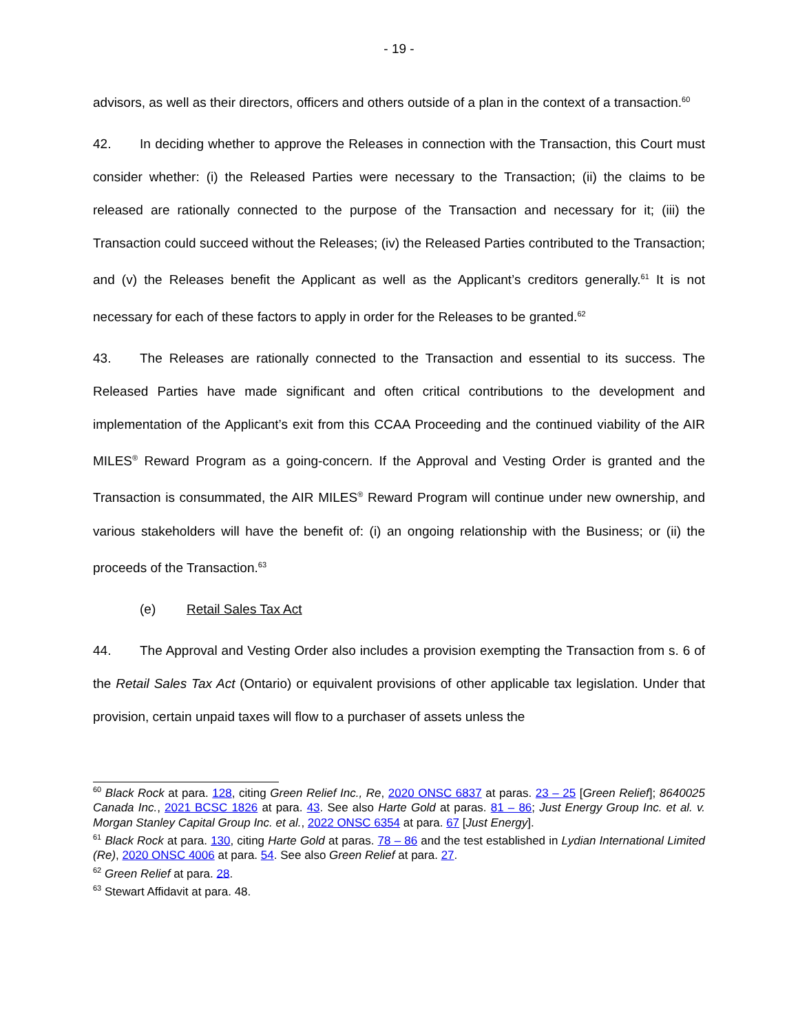- 19 -
advisors, as well as their directors, officers and others outside of a plan in the context of a transaction.<sup>60</sup>
42. In deciding whether to approve the Releases in connection with the Transaction, this Court must consider whether: (i) the Released Parties were necessary to the Transaction; (ii) the claims to be released are rationally connected to the purpose of the Transaction and necessary for it; (iii) the Transaction could succeed without the Releases; (iv) the Released Parties contributed to the Transaction; and (v) the Releases benefit the Applicant as well as the Applicant’s creditors generally.<sup>61</sup> It is not necessary for each of these factors to apply in order for the Releases to be granted.<sup>62</sup>
43. The Releases are rationally connected to the Transaction and essential to its success. The Released Parties have made significant and often critical contributions to the development and implementation of the Applicant’s exit from this CCAA Proceeding and the continued viability of the AIR MILES<sup>®</sup> Reward Program as a going-concern. If the Approval and Vesting Order is granted and the Transaction is consummated, the AIR MILES<sup>®</sup> Reward Program will continue under new ownership, and various stakeholders will have the benefit of: (i) an ongoing relationship with the Business; or (ii) the proceeds of the Transaction.<sup>63</sup>
(e) Retail Sales Tax Act
44. The Approval and Vesting Order also includes a provision exempting the Transaction from s. 6 of the Retail Sales Tax Act (Ontario) or equivalent provisions of other applicable tax legislation. Under that provision, certain unpaid taxes will flow to a purchaser of assets unless the
<sup>60</sup> Black Rock at para. 128, citing Green Relief Inc., Re, 2020 ONSC 6837 at paras. 23 – 25 [Green Relief]; 8640025 Canada Inc., 2021 BCSC 1826 at para. 43. See also Harte Gold at paras. 81 – 86; Just Energy Group Inc. et al. v. Morgan Stanley Capital Group Inc. et al., 2022 ONSC 6354 at para. 67 [Just Energy].
<sup>61</sup> Black Rock at para. 130, citing Harte Gold at paras. 78 – 86 and the test established in Lydian International Limited (Re), 2020 ONSC 4006 at para. 54. See also Green Relief at para. 27.
<sup>62</sup> Green Relief at para. 28.
<sup>63</sup> Stewart Affidavit at para. 48.